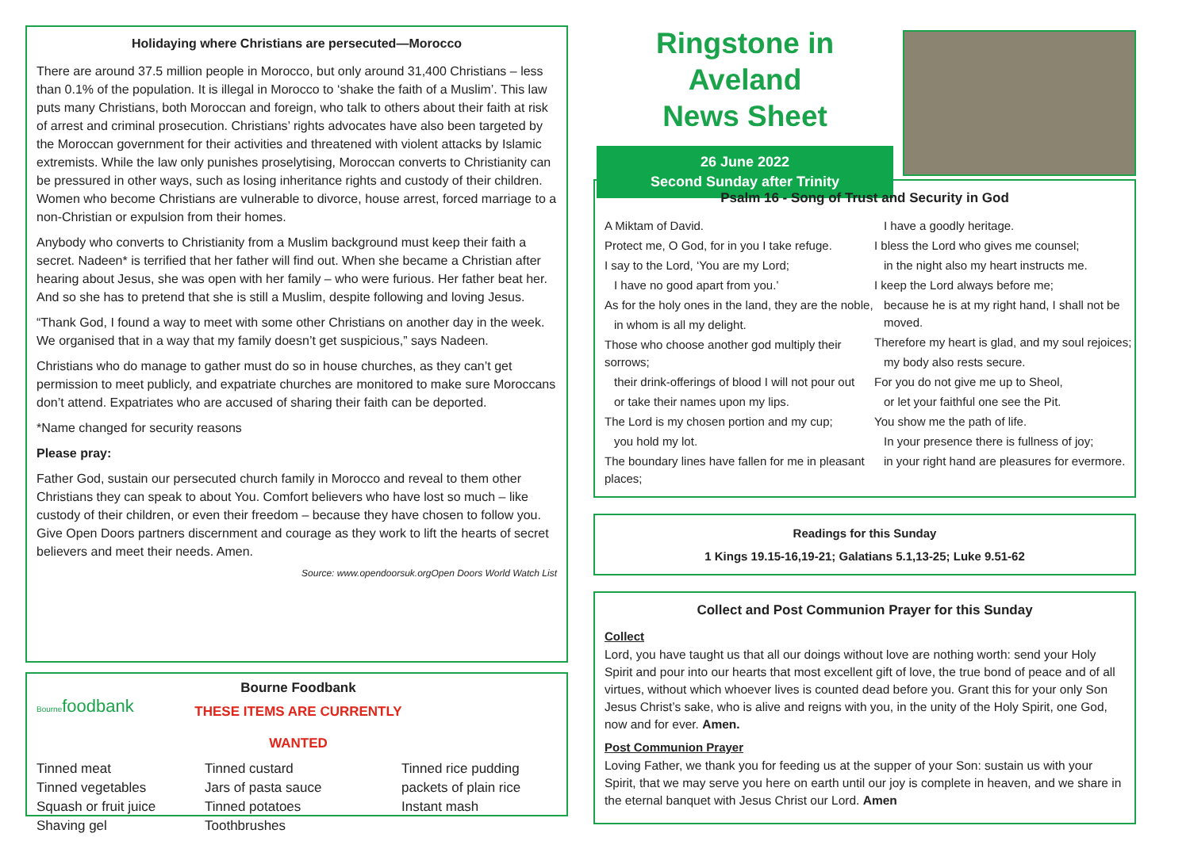Holidaying where Christians are persecuted—Morocco
There are around 37.5 million people in Morocco, but only around 31,400 Christians – less than 0.1% of the population. It is illegal in Morocco to ‘shake the faith of a Muslim’. This law puts many Christians, both Moroccan and foreign, who talk to others about their faith at risk of arrest and criminal prosecution. Christians’ rights advocates have also been targeted by the Moroccan government for their activities and threatened with violent attacks by Islamic extremists. While the law only punishes proselytising, Moroccan converts to Christianity can be pressured in other ways, such as losing inheritance rights and custody of their children. Women who become Christians are vulnerable to divorce, house arrest, forced marriage to a non-Christian or expulsion from their homes.
Anybody who converts to Christianity from a Muslim background must keep their faith a secret. Nadeen* is terrified that her father will find out. When she became a Christian after hearing about Jesus, she was open with her family – who were furious. Her father beat her. And so she has to pretend that she is still a Muslim, despite following and loving Jesus.
“Thank God, I found a way to meet with some other Christians on another day in the week. We organised that in a way that my family doesn’t get suspicious,” says Nadeen.
Christians who do manage to gather must do so in house churches, as they can’t get permission to meet publicly, and expatriate churches are monitored to make sure Moroccans don’t attend. Expatriates who are accused of sharing their faith can be deported.
*Name changed for security reasons
Please pray:
Father God, sustain our persecuted church family in Morocco and reveal to them other Christians they can speak to about You. Comfort believers who have lost so much – like custody of their children, or even their freedom – because they have chosen to follow you. Give Open Doors partners discernment and courage as they work to lift the hearts of secret believers and meet their needs. Amen.
Source: www.opendoorsuk.orgOpen Doors World Watch List
Bournefoodbank
Bourne Foodbank
THESE ITEMS ARE CURRENTLY WANTED
Tinned meat
Tinned vegetables
Squash or fruit juice
Shaving gel
Tinned custard
Jars of pasta sauce
Tinned potatoes
Toothbrushes
Tinned rice pudding
packets of plain rice
Instant mash
Ringstone in Aveland
News Sheet
26 June 2022
Second Sunday after Trinity
Psalm 16 - Song of Trust and Security in God
A Miktam of David.
Protect me, O God, for in you I take refuge.
I say to the Lord, ‘You are my Lord;
I have no good apart from you.’
As for the holy ones in the land, they are the noble,
in whom is all my delight.
Those who choose another god multiply their sorrows;
their drink-offerings of blood I will not pour out
or take their names upon my lips.
The Lord is my chosen portion and my cup;
you hold my lot.
The boundary lines have fallen for me in pleasant places;
I have a goodly heritage.
I bless the Lord who gives me counsel;
in the night also my heart instructs me.
I keep the Lord always before me;
because he is at my right hand, I shall not be moved.
Therefore my heart is glad, and my soul rejoices;
my body also rests secure.
For you do not give me up to Sheol,
or let your faithful one see the Pit.
You show me the path of life.
In your presence there is fullness of joy;
in your right hand are pleasures for evermore.
Readings for this Sunday
1 Kings 19.15-16,19-21; Galatians 5.1,13-25; Luke 9.51-62
Collect and Post Communion Prayer for this Sunday
Collect
Lord, you have taught us that all our doings without love are nothing worth: send your Holy Spirit and pour into our hearts that most excellent gift of love, the true bond of peace and of all virtues, without which whoever lives is counted dead before you. Grant this for your only Son Jesus Christ’s sake, who is alive and reigns with you, in the unity of the Holy Spirit, one God, now and for ever. Amen.
Post Communion Prayer
Loving Father, we thank you for feeding us at the supper of your Son: sustain us with your Spirit, that we may serve you here on earth until our joy is complete in heaven, and we share in the eternal banquet with Jesus Christ our Lord. Amen